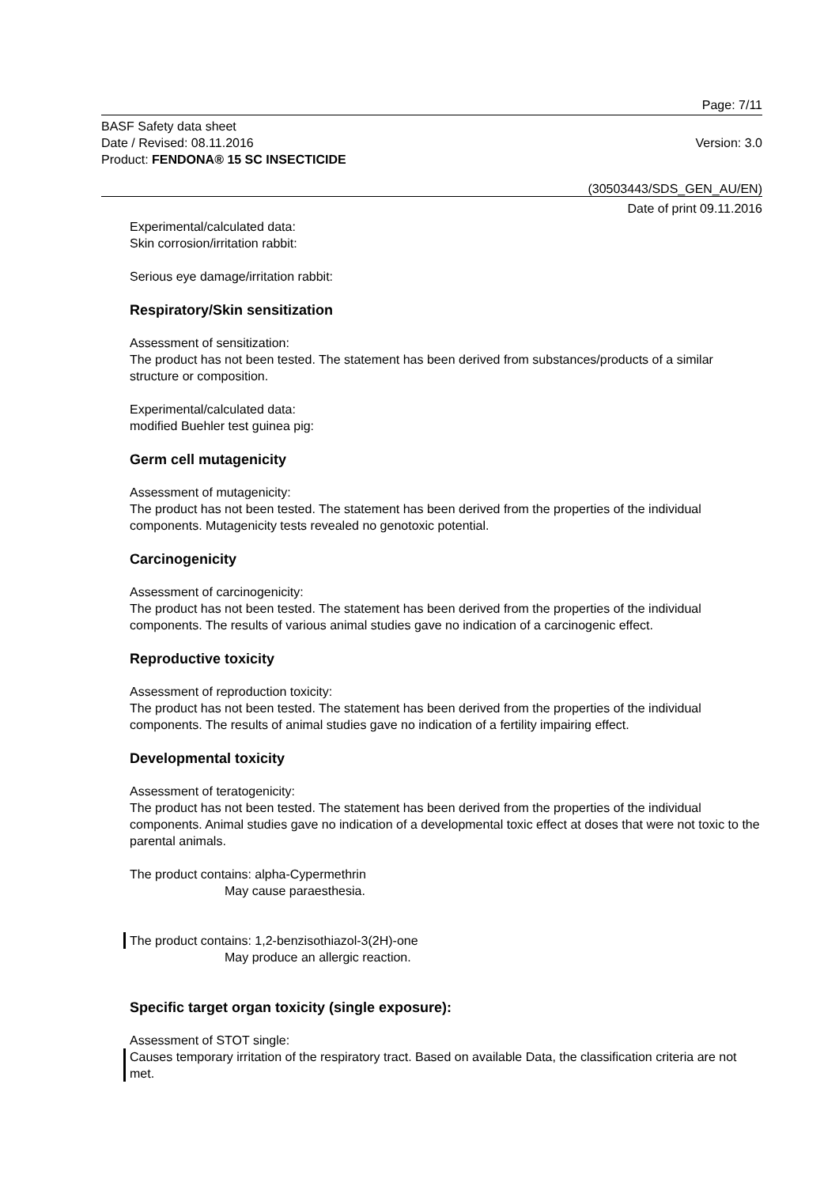Page: 7/11
BASF Safety data sheet
Date / Revised: 08.11.2016 Version: 3.0
Product: FENDONA® 15 SC INSECTICIDE
(30503443/SDS_GEN_AU/EN)
Date of print 09.11.2016
Experimental/calculated data:
Skin corrosion/irritation rabbit:
Serious eye damage/irritation rabbit:
Respiratory/Skin sensitization
Assessment of sensitization:
The product has not been tested. The statement has been derived from substances/products of a similar structure or composition.
Experimental/calculated data:
modified Buehler test guinea pig:
Germ cell mutagenicity
Assessment of mutagenicity:
The product has not been tested. The statement has been derived from the properties of the individual components. Mutagenicity tests revealed no genotoxic potential.
Carcinogenicity
Assessment of carcinogenicity:
The product has not been tested. The statement has been derived from the properties of the individual components. The results of various animal studies gave no indication of a carcinogenic effect.
Reproductive toxicity
Assessment of reproduction toxicity:
The product has not been tested. The statement has been derived from the properties of the individual components. The results of animal studies gave no indication of a fertility impairing effect.
Developmental toxicity
Assessment of teratogenicity:
The product has not been tested. The statement has been derived from the properties of the individual components. Animal studies gave no indication of a developmental toxic effect at doses that were not toxic to the parental animals.
The product contains: alpha-Cypermethrin
May cause paraesthesia.
The product contains: 1,2-benzisothiazol-3(2H)-one
May produce an allergic reaction.
Specific target organ toxicity (single exposure):
Assessment of STOT single:
Causes temporary irritation of the respiratory tract. Based on available Data, the classification criteria are not met.